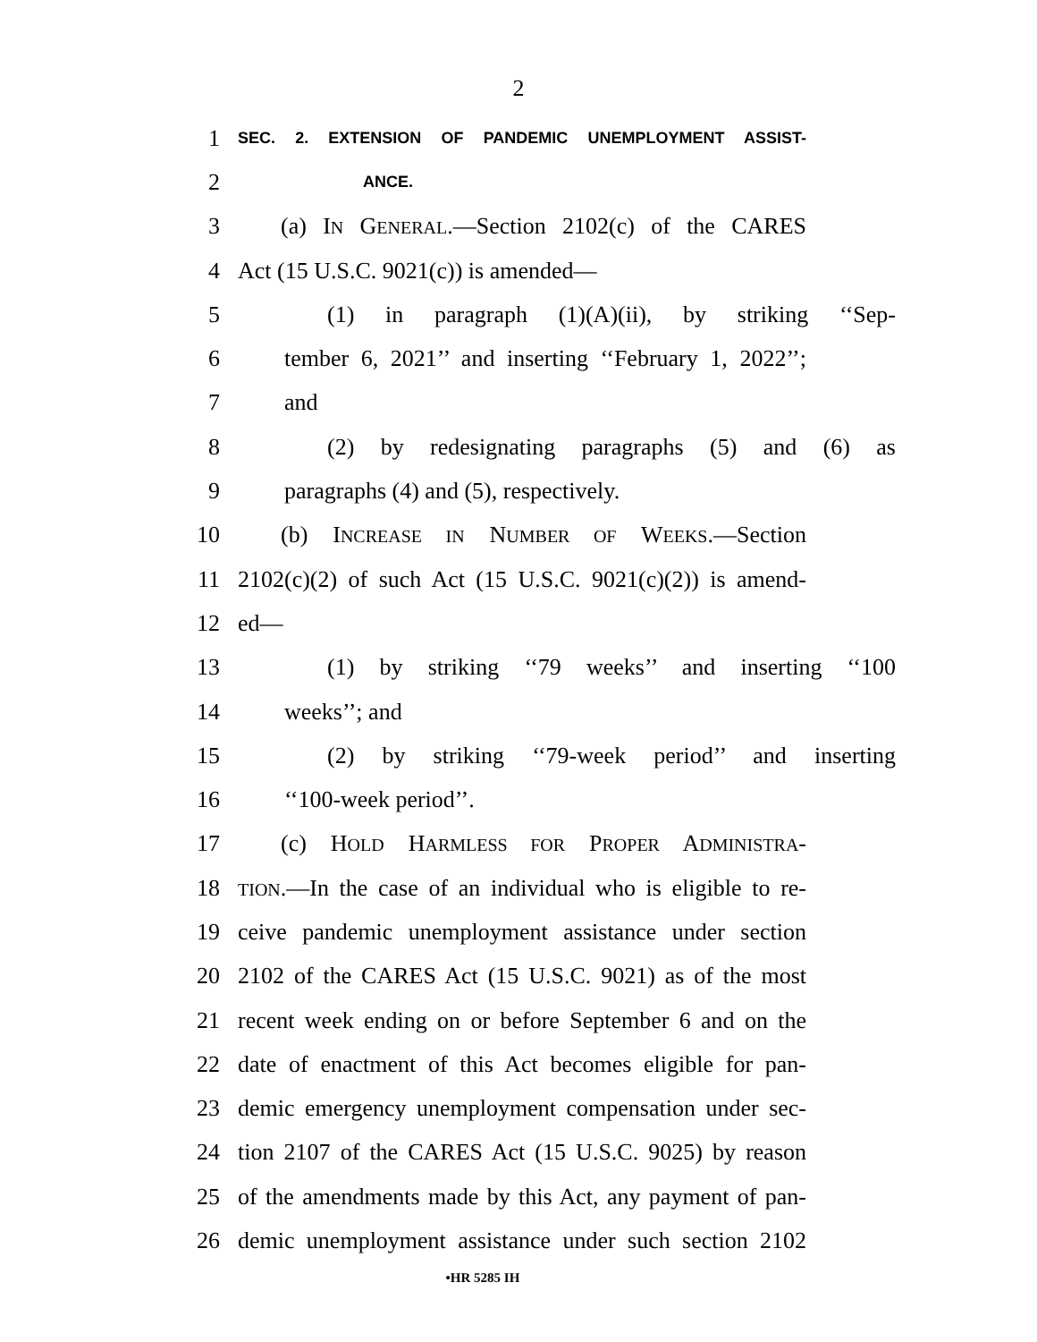2
1
SEC. 2. EXTENSION OF PANDEMIC UNEMPLOYMENT ASSIST-
2
ANCE.
3 (a) IN GENERAL.—Section 2102(c) of the CARES
4 Act (15 U.S.C. 9021(c)) is amended—
5 (1) in paragraph (1)(A)(ii), by striking ‘‘Sep-
6 tember 6, 2021’’ and inserting ‘‘February 1, 2022’’;
7 and
8 (2) by redesignating paragraphs (5) and (6) as
9 paragraphs (4) and (5), respectively.
10 (b) INCREASE IN NUMBER OF WEEKS.—Section
11 2102(c)(2) of such Act (15 U.S.C. 9021(c)(2)) is amend-
12 ed—
13 (1) by striking ‘‘79 weeks’’ and inserting ‘‘100
14 weeks’’; and
15 (2) by striking ‘‘79-week period’’ and inserting
16 ‘‘100-week period’’.
17 (c) HOLD HARMLESS FOR PROPER ADMINISTRA-
18
TION.—In the case of an individual who is eligible to re-
19 ceive pandemic unemployment assistance under section
20 2102 of the CARES Act (15 U.S.C. 9021) as of the most
21 recent week ending on or before September 6 and on the
22 date of enactment of this Act becomes eligible for pan-
23 demic emergency unemployment compensation under sec-
24 tion 2107 of the CARES Act (15 U.S.C. 9025) by reason
25 of the amendments made by this Act, any payment of pan-
26 demic unemployment assistance under such section 2102
•HR 5285 IH